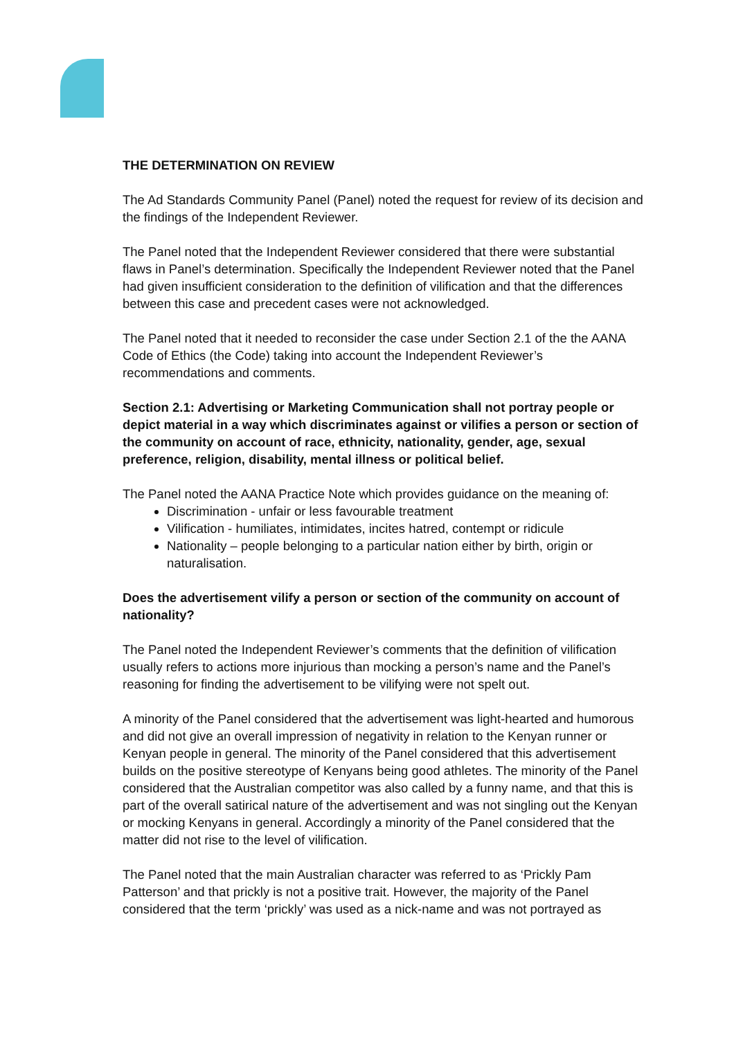THE DETERMINATION ON REVIEW
The Ad Standards Community Panel (Panel) noted the request for review of its decision and the findings of the Independent Reviewer.
The Panel noted that the Independent Reviewer considered that there were substantial flaws in Panel’s determination. Specifically the Independent Reviewer noted that the Panel had given insufficient consideration to the definition of vilification and that the differences between this case and precedent cases were not acknowledged.
The Panel noted that it needed to reconsider the case under Section 2.1 of the the AANA Code of Ethics (the Code) taking into account the Independent Reviewer’s recommendations and comments.
Section 2.1: Advertising or Marketing Communication shall not portray people or depict material in a way which discriminates against or vilifies a person or section of the community on account of race, ethnicity, nationality, gender, age, sexual preference, religion, disability, mental illness or political belief.
The Panel noted the AANA Practice Note which provides guidance on the meaning of:
Discrimination - unfair or less favourable treatment
Vilification - humiliates, intimidates, incites hatred, contempt or ridicule
Nationality – people belonging to a particular nation either by birth, origin or naturalisation.
Does the advertisement vilify a person or section of the community on account of nationality?
The Panel noted the Independent Reviewer’s comments that the definition of vilification usually refers to actions more injurious than mocking a person’s name and the Panel’s reasoning for finding the advertisement to be vilifying were not spelt out.
A minority of the Panel considered that the advertisement was light-hearted and humorous and did not give an overall impression of negativity in relation to the Kenyan runner or Kenyan people in general. The minority of the Panel considered that this advertisement builds on the positive stereotype of Kenyans being good athletes. The minority of the Panel considered that the Australian competitor was also called by a funny name, and that this is part of the overall satirical nature of the advertisement and was not singling out the Kenyan or mocking Kenyans in general. Accordingly a minority of the Panel considered that the matter did not rise to the level of vilification.
The Panel noted that the main Australian character was referred to as ‘Prickly Pam Patterson’ and that prickly is not a positive trait. However, the majority of the Panel considered that the term ‘prickly’ was used as a nick-name and was not portrayed as